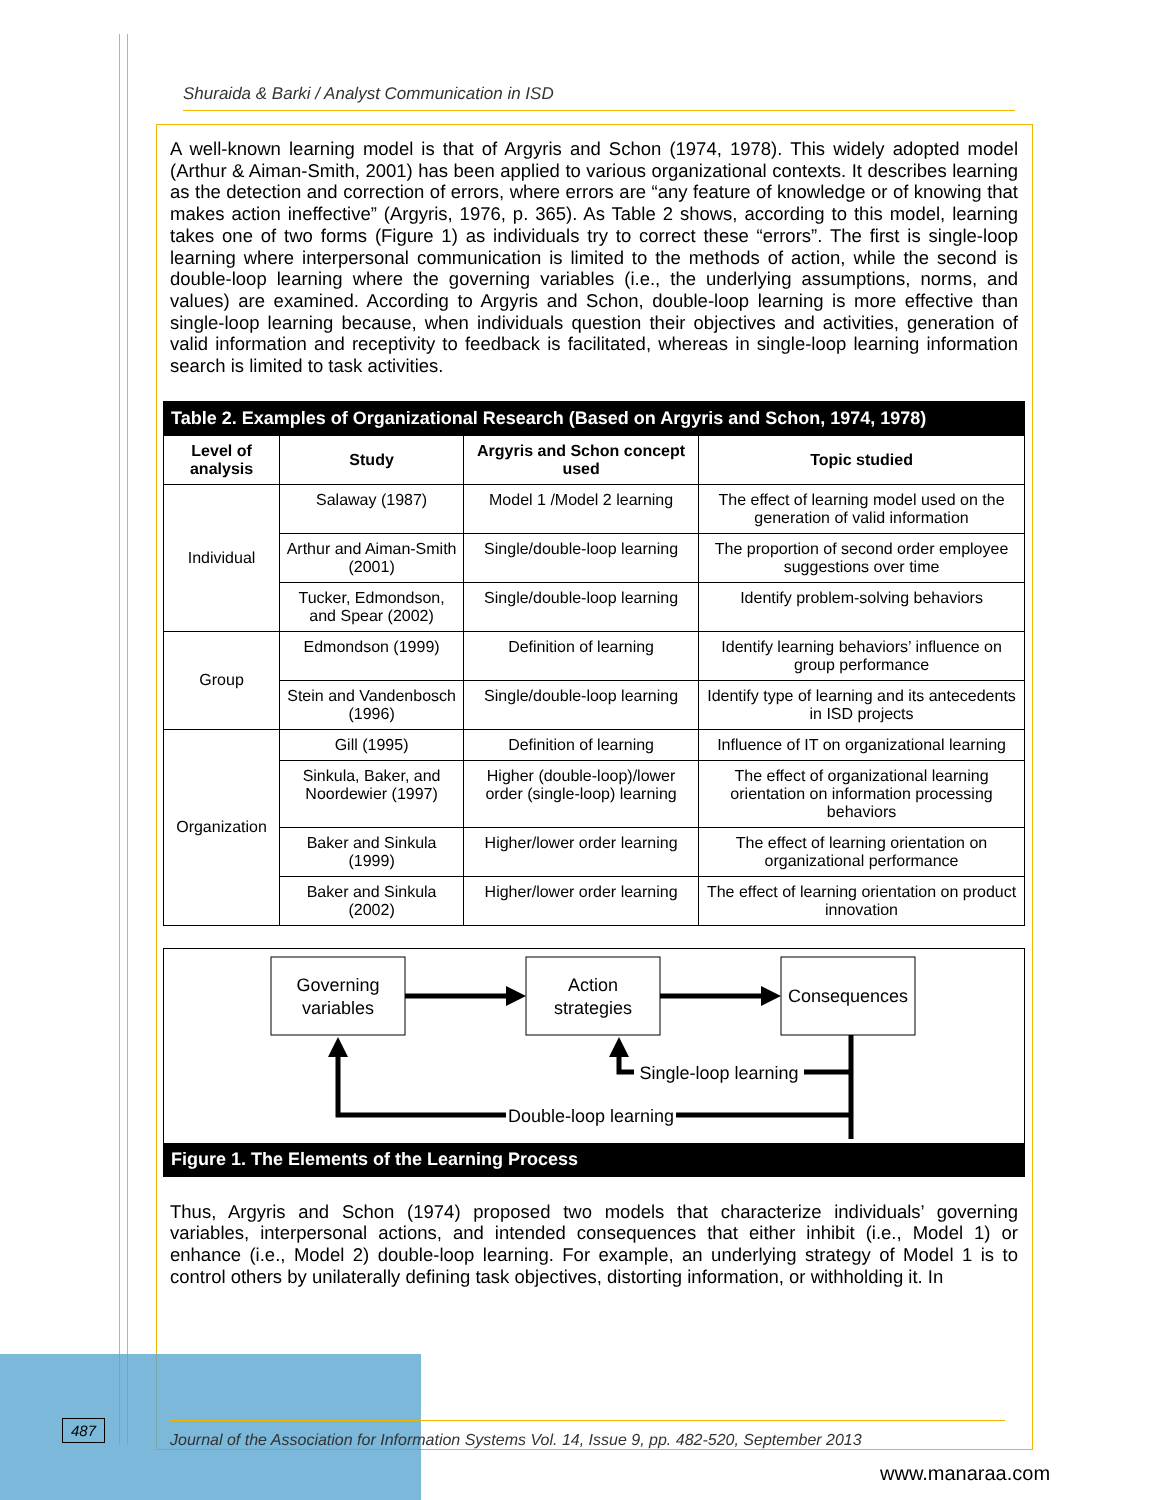Shuraida & Barki / Analyst Communication in ISD
A well-known learning model is that of Argyris and Schon (1974, 1978). This widely adopted model (Arthur & Aiman-Smith, 2001) has been applied to various organizational contexts. It describes learning as the detection and correction of errors, where errors are “any feature of knowledge or of knowing that makes action ineffective” (Argyris, 1976, p. 365). As Table 2 shows, according to this model, learning takes one of two forms (Figure 1) as individuals try to correct these “errors”. The first is single-loop learning where interpersonal communication is limited to the methods of action, while the second is double-loop learning where the governing variables (i.e., the underlying assumptions, norms, and values) are examined. According to Argyris and Schon, double-loop learning is more effective than single-loop learning because, when individuals question their objectives and activities, generation of valid information and receptivity to feedback is facilitated, whereas in single-loop learning information search is limited to task activities.
| Table 2. Examples of Organizational Research (Based on Argyris and Schon, 1974, 1978) | | | |
| Level of analysis | Study | Argyris and Schon concept used | Topic studied |
| Individual | Salaway (1987) | Model 1 /Model 2 learning | The effect of learning model used on the generation of valid information |
| | Arthur and Aiman-Smith (2001) | Single/double-loop learning | The proportion of second order employee suggestions over time |
| | Tucker, Edmondson, and Spear (2002) | Single/double-loop learning | Identify problem-solving behaviors |
| Group | Edmondson (1999) | Definition of learning | Identify learning behaviors’ influence on group performance |
| | Stein and Vandenbosch (1996) | Single/double-loop learning | Identify type of learning and its antecedents in ISD projects |
| Organization | Gill (1995) | Definition of learning | Influence of IT on organizational learning |
| | Sinkula, Baker, and Noordewier (1997) | Higher (double-loop)/lower order (single-loop) learning | The effect of organizational learning orientation on information processing behaviors |
| | Baker and Sinkula (1999) | Higher/lower order learning | The effect of learning orientation on organizational performance |
| | Baker and Sinkula (2002) | Higher/lower order learning | The effect of learning orientation on product innovation |
Governing
variables
Action
strategies
Consequences
Single-loop learning
Double-loop learning
Figure 1. The Elements of the Learning Process
Thus, Argyris and Schon (1974) proposed two models that characterize individuals’ governing variables, interpersonal actions, and intended consequences that either inhibit (i.e., Model 1) or enhance (i.e., Model 2) double-loop learning. For example, an underlying strategy of Model 1 is to control others by unilaterally defining task objectives, distorting information, or withholding it. In
Journal of the Association for Information Systems Vol. 14, Issue 9, pp. 482-520, September 2013
487
www.manaraa.com